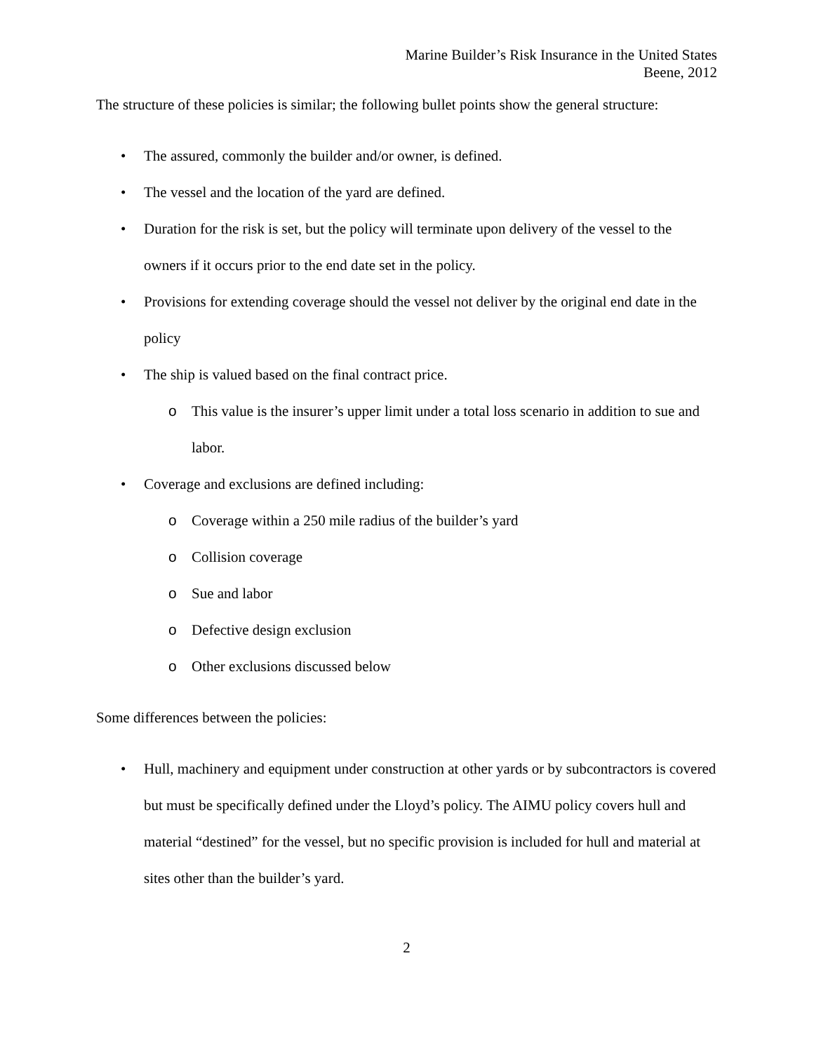Marine Builder’s Risk Insurance in the United States
Beene, 2012
The structure of these policies is similar; the following bullet points show the general structure:
• The assured, commonly the builder and/or owner, is defined.
• The vessel and the location of the yard are defined.
• Duration for the risk is set, but the policy will terminate upon delivery of the vessel to the owners if it occurs prior to the end date set in the policy.
• Provisions for extending coverage should the vessel not deliver by the original end date in the policy
• The ship is valued based on the final contract price.
o This value is the insurer’s upper limit under a total loss scenario in addition to sue and labor.
• Coverage and exclusions are defined including:
o Coverage within a 250 mile radius of the builder’s yard
o Collision coverage
o Sue and labor
o Defective design exclusion
o Other exclusions discussed below
Some differences between the policies:
• Hull, machinery and equipment under construction at other yards or by subcontractors is covered but must be specifically defined under the Lloyd’s policy. The AIMU policy covers hull and material “destined” for the vessel, but no specific provision is included for hull and material at sites other than the builder’s yard.
2